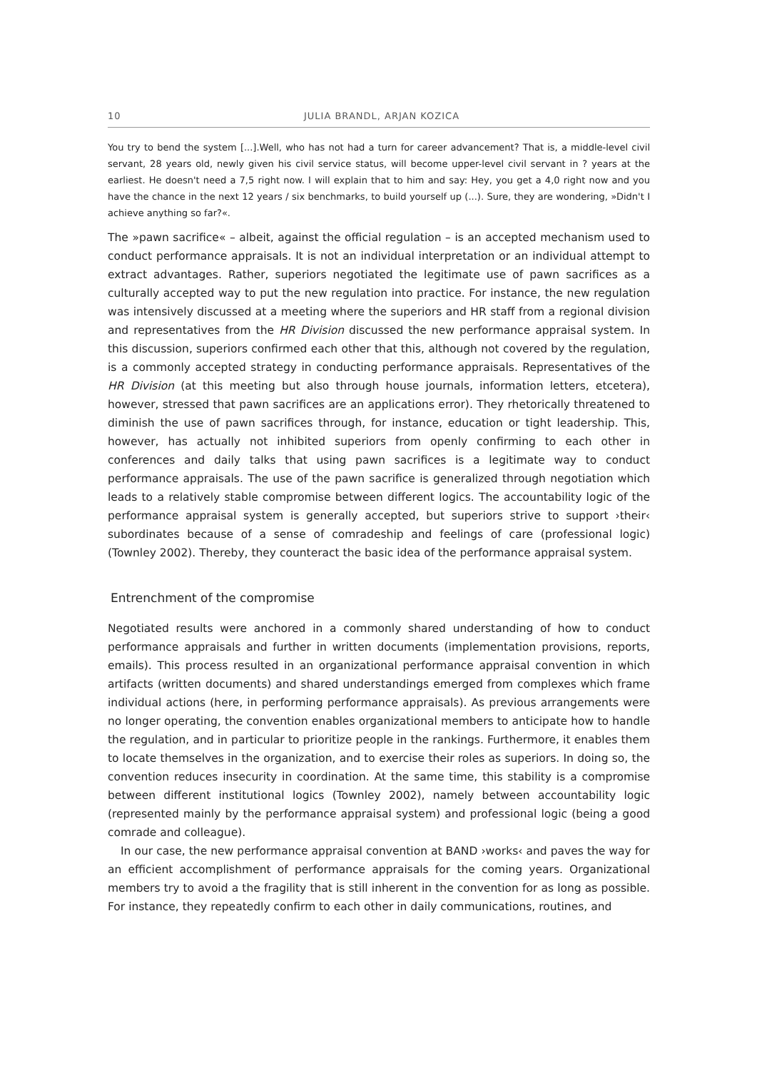10 JULIA BRANDL, ARJAN KOZICA
You try to bend the system [...].Well, who has not had a turn for career advancement? That is, a middle-level civil servant, 28 years old, newly given his civil service status, will become upper-level civil servant in ? years at the earliest. He doesn't need a 7,5 right now. I will explain that to him and say: Hey, you get a 4,0 right now and you have the chance in the next 12 years / six benchmarks, to build yourself up (...). Sure, they are wondering, »Didn't I achieve anything so far?«.
The »pawn sacrifice« – albeit, against the official regulation – is an accepted mechanism used to conduct performance appraisals. It is not an individual interpretation or an individual attempt to extract advantages. Rather, superiors negotiated the legitimate use of pawn sacrifices as a culturally accepted way to put the new regulation into practice. For instance, the new regulation was intensively discussed at a meeting where the superiors and HR staff from a regional division and representatives from the HR Division discussed the new performance appraisal system. In this discussion, superiors confirmed each other that this, although not covered by the regulation, is a commonly accepted strategy in conducting performance appraisals. Representatives of the HR Division (at this meeting but also through house journals, information letters, etcetera), however, stressed that pawn sacrifices are an applications error). They rhetorically threatened to diminish the use of pawn sacrifices through, for instance, education or tight leadership. This, however, has actually not inhibited superiors from openly confirming to each other in conferences and daily talks that using pawn sacrifices is a legitimate way to conduct performance appraisals. The use of the pawn sacrifice is generalized through negotiation which leads to a relatively stable compromise between different logics. The accountability logic of the performance appraisal system is generally accepted, but superiors strive to support ›their‹ subordinates because of a sense of comradeship and feelings of care (professional logic) (Townley 2002). Thereby, they counteract the basic idea of the performance appraisal system.
Entrenchment of the compromise
Negotiated results were anchored in a commonly shared understanding of how to conduct performance appraisals and further in written documents (implementation provisions, reports, emails). This process resulted in an organizational performance appraisal convention in which artifacts (written documents) and shared understandings emerged from complexes which frame individual actions (here, in performing performance appraisals). As previous arrangements were no longer operating, the convention enables organizational members to anticipate how to handle the regulation, and in particular to prioritize people in the rankings. Furthermore, it enables them to locate themselves in the organization, and to exercise their roles as superiors. In doing so, the convention reduces insecurity in coordination. At the same time, this stability is a compromise between different institutional logics (Townley 2002), namely between accountability logic (represented mainly by the performance appraisal system) and professional logic (being a good comrade and colleague).
In our case, the new performance appraisal convention at BAND ›works‹ and paves the way for an efficient accomplishment of performance appraisals for the coming years. Organizational members try to avoid a the fragility that is still inherent in the convention for as long as possible. For instance, they repeatedly confirm to each other in daily communications, routines, and